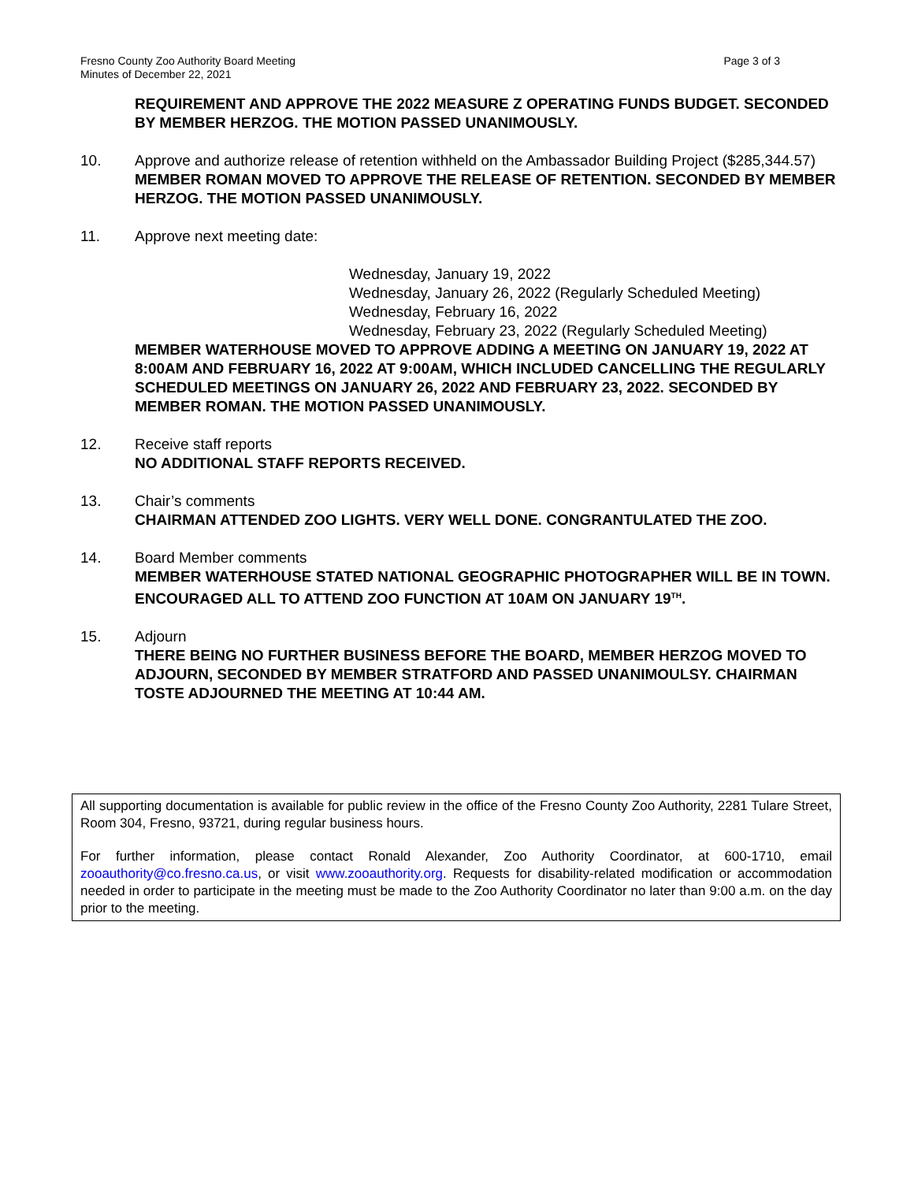Fresno County Zoo Authority Board Meeting
Minutes of December 22, 2021
Page 3 of 3
REQUIREMENT AND APPROVE THE 2022 MEASURE Z OPERATING FUNDS BUDGET. SECONDED BY MEMBER HERZOG. THE MOTION PASSED UNANIMOUSLY.
10. Approve and authorize release of retention withheld on the Ambassador Building Project ($285,344.57)
MEMBER ROMAN MOVED TO APPROVE THE RELEASE OF RETENTION. SECONDED BY MEMBER HERZOG. THE MOTION PASSED UNANIMOUSLY.
11. Approve next meeting date:
Wednesday, January 19, 2022
Wednesday, January 26, 2022 (Regularly Scheduled Meeting)
Wednesday, February 16, 2022
Wednesday, February 23, 2022 (Regularly Scheduled Meeting)
MEMBER WATERHOUSE MOVED TO APPROVE ADDING A MEETING ON JANUARY 19, 2022 AT 8:00AM AND FEBRUARY 16, 2022 AT 9:00AM, WHICH INCLUDED CANCELLING THE REGULARLY SCHEDULED MEETINGS ON JANUARY 26, 2022 AND FEBRUARY 23, 2022. SECONDED BY MEMBER ROMAN. THE MOTION PASSED UNANIMOUSLY.
12. Receive staff reports
NO ADDITIONAL STAFF REPORTS RECEIVED.
13. Chair’s comments
CHAIRMAN ATTENDED ZOO LIGHTS. VERY WELL DONE. CONGRANTULATED THE ZOO.
14. Board Member comments
MEMBER WATERHOUSE STATED NATIONAL GEOGRAPHIC PHOTOGRAPHER WILL BE IN TOWN. ENCOURAGED ALL TO ATTEND ZOO FUNCTION AT 10AM ON JANUARY 19<sup>TH</sup>.
15. Adjourn
THERE BEING NO FURTHER BUSINESS BEFORE THE BOARD, MEMBER HERZOG MOVED TO ADJOURN, SECONDED BY MEMBER STRATFORD AND PASSED UNANIMOULSY. CHAIRMAN TOSTE ADJOURNED THE MEETING AT 10:44 AM.
All supporting documentation is available for public review in the office of the Fresno County Zoo Authority, 2281 Tulare Street, Room 304, Fresno, 93721, during regular business hours.
For further information, please contact Ronald Alexander, Zoo Authority Coordinator, at 600-1710, email zooauthority@co.fresno.ca.us, or visit www.zooauthority.org. Requests for disability-related modification or accommodation needed in order to participate in the meeting must be made to the Zoo Authority Coordinator no later than 9:00 a.m. on the day prior to the meeting.